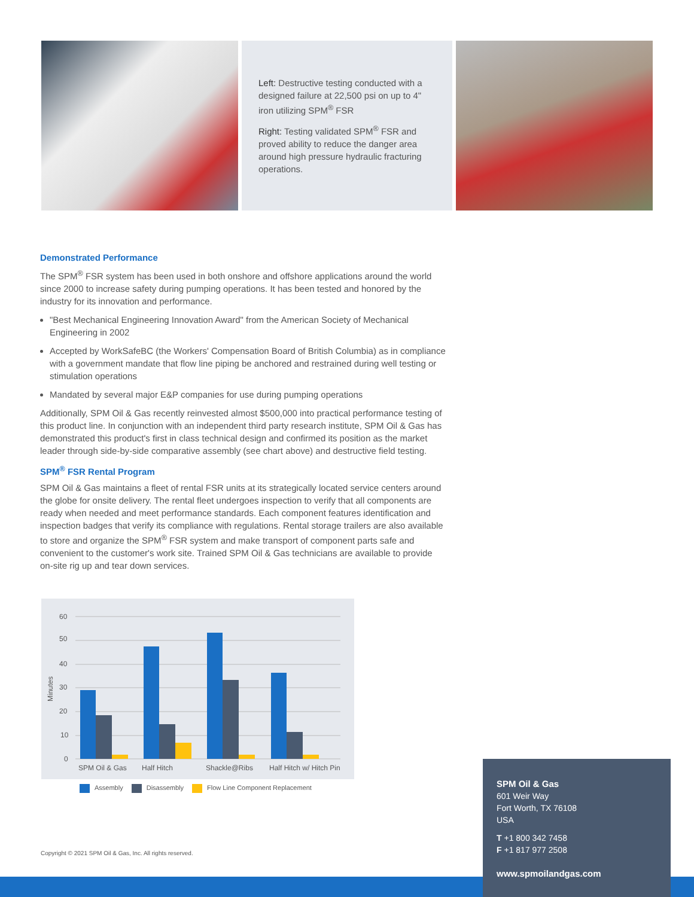Left: Destructive testing conducted with a designed failure at 22,500 psi on up to 4" iron utilizing SPM<sup>®</sup> FSR
Right: Testing validated SPM<sup>®</sup> FSR and proved ability to reduce the danger area around high pressure hydraulic fracturing operations.
Demonstrated Performance
The SPM<sup>®</sup> FSR system has been used in both onshore and offshore applications around the world since 2000 to increase safety during pumping operations. It has been tested and honored by the industry for its innovation and performance.
"Best Mechanical Engineering Innovation Award" from the American Society of Mechanical Engineering in 2002
Accepted by WorkSafeBC (the Workers' Compensation Board of British Columbia) as in compliance with a government mandate that flow line piping be anchored and restrained during well testing or stimulation operations
Mandated by several major E&P companies for use during pumping operations
Additionally, SPM Oil & Gas recently reinvested almost $500,000 into practical performance testing of this product line. In conjunction with an independent third party research institute, SPM Oil & Gas has demonstrated this product's first in class technical design and confirmed its position as the market leader through side-by-side comparative assembly (see chart above) and destructive field testing.
SPM<sup>®</sup> FSR Rental Program
SPM Oil & Gas maintains a fleet of rental FSR units at its strategically located service centers around the globe for onsite delivery. The rental fleet undergoes inspection to verify that all components are ready when needed and meet performance standards. Each component features identification and inspection badges that verify its compliance with regulations. Rental storage trailers are also available to store and organize the SPM<sup>®</sup> FSR system and make transport of component parts safe and convenient to the customer's work site. Trained SPM Oil & Gas technicians are available to provide on-site rig up and tear down services.
60
50
40
30
20
10
0
Minutes
SPM Oil & Gas
Half Hitch
Shackle@Ribs
Half Hitch w/ Hitch Pin
Assembly Disassembly Flow Line Component Replacement
Copyright © 2021 SPM Oil & Gas, Inc. All rights reserved.
SPM Oil & Gas
601 Weir Way
Fort Worth, TX 76108
USA
T +1 800 342 7458
F +1 817 977 2508
www.spmoilandgas.com